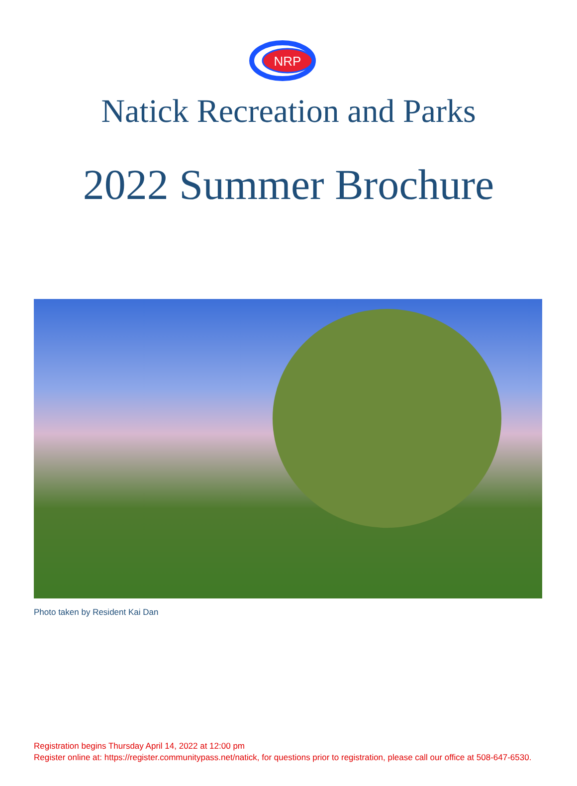NRP
Natick Recreation and Parks
2022 Summer Brochure
Photo taken by Resident Kai Dan
Registration begins Thursday April 14, 2022 at 12:00 pm
Register online at: https://register.communitypass.net/natick, for questions prior to registration, please call our office at 508-647-6530.